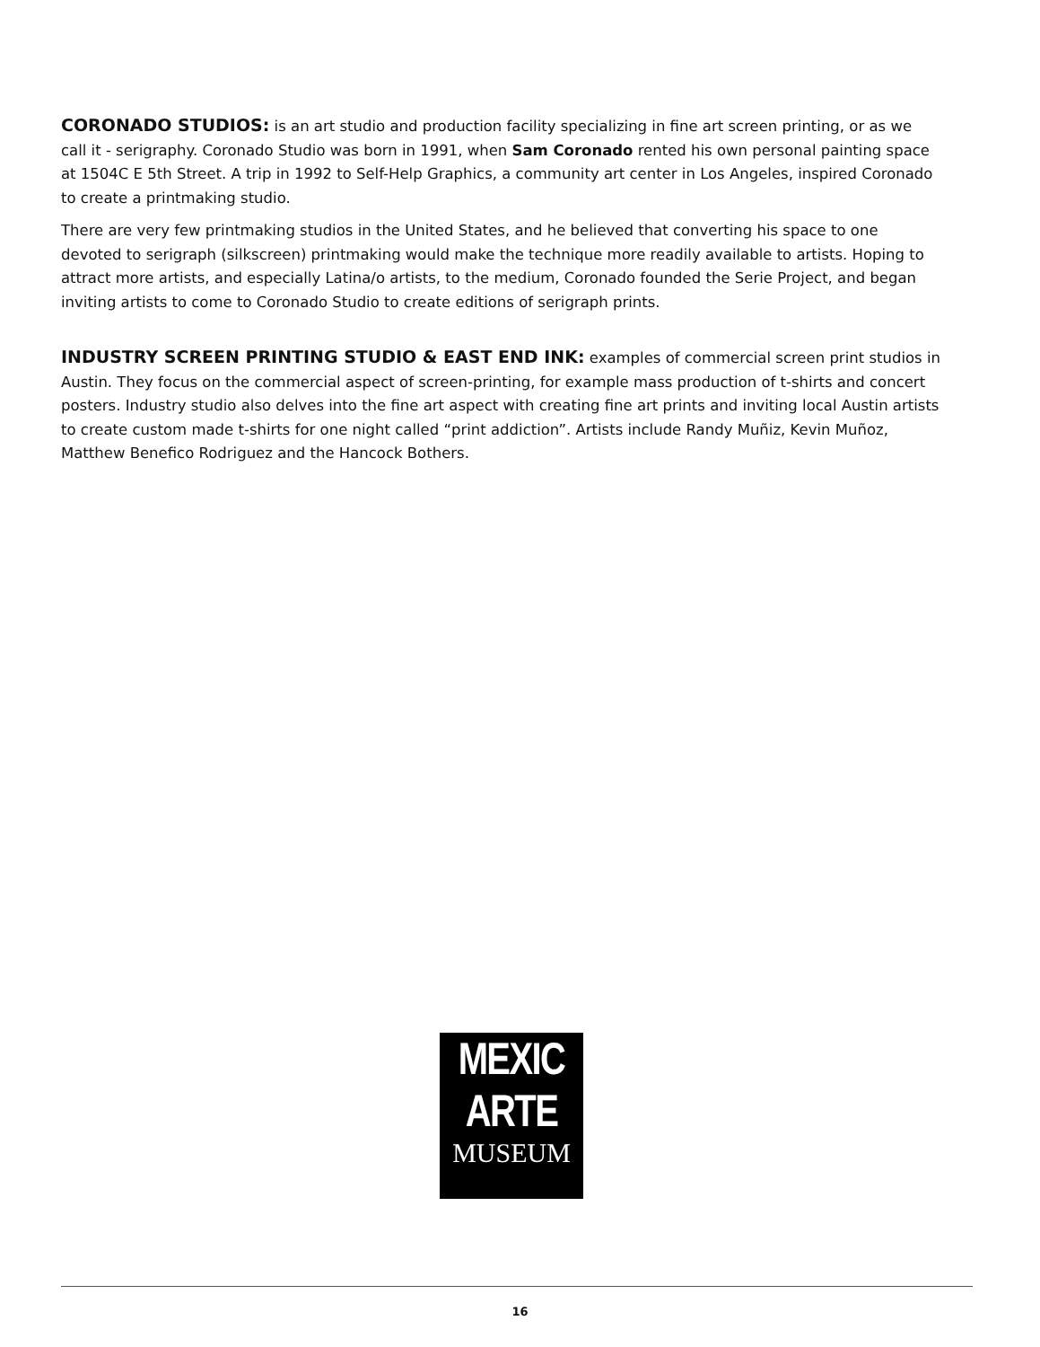CORONADO STUDIOS: is an art studio and production facility specializing in fine art screen printing, or as we call it - serigraphy. Coronado Studio was born in 1991, when Sam Coronado rented his own personal painting space at 1504C E 5th Street. A trip in 1992 to Self-Help Graphics, a community art center in Los Angeles, inspired Coronado to create a printmaking studio.
There are very few printmaking studios in the United States, and he believed that converting his space to one devoted to serigraph (silkscreen) printmaking would make the technique more readily available to artists. Hoping to attract more artists, and especially Latina/o artists, to the medium, Coronado founded the Serie Project, and began inviting artists to come to Coronado Studio to create editions of serigraph prints.
INDUSTRY SCREEN PRINTING STUDIO & EAST END INK: examples of commercial screen print studios in Austin. They focus on the commercial aspect of screen-printing, for example mass production of t-shirts and concert posters. Industry studio also delves into the fine art aspect with creating fine art prints and inviting local Austin artists to create custom made t-shirts for one night called “print addiction”. Artists include Randy Muñiz, Kevin Muñoz, Matthew Benefico Rodriguez and the Hancock Bothers.
MEXIC
ARTE
MUSEUM
16